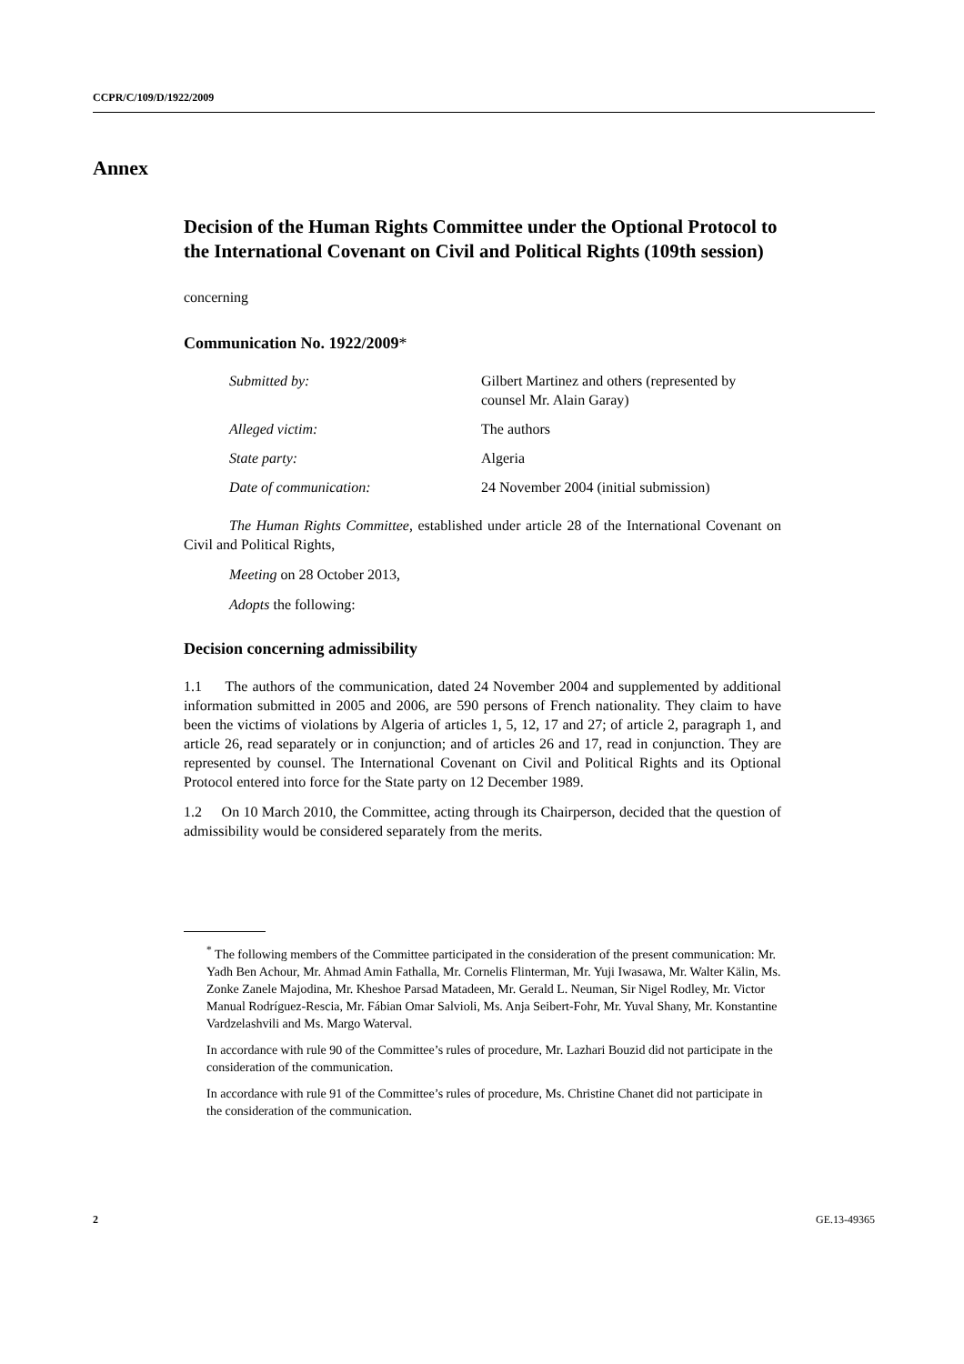CCPR/C/109/D/1922/2009
Annex
Decision of the Human Rights Committee under the Optional Protocol to the International Covenant on Civil and Political Rights (109th session)
concerning
Communication No. 1922/2009*
| Submitted by: | Gilbert Martinez and others (represented by counsel Mr. Alain Garay) |
| Alleged victim: | The authors |
| State party: | Algeria |
| Date of communication: | 24 November 2004 (initial submission) |
The Human Rights Committee, established under article 28 of the International Covenant on Civil and Political Rights,
Meeting on 28 October 2013,
Adopts the following:
Decision concerning admissibility
1.1 The authors of the communication, dated 24 November 2004 and supplemented by additional information submitted in 2005 and 2006, are 590 persons of French nationality. They claim to have been the victims of violations by Algeria of articles 1, 5, 12, 17 and 27; of article 2, paragraph 1, and article 26, read separately or in conjunction; and of articles 26 and 17, read in conjunction. They are represented by counsel. The International Covenant on Civil and Political Rights and its Optional Protocol entered into force for the State party on 12 December 1989.
1.2 On 10 March 2010, the Committee, acting through its Chairperson, decided that the question of admissibility would be considered separately from the merits.
<sup>*</sup> The following members of the Committee participated in the consideration of the present communication: Mr. Yadh Ben Achour, Mr. Ahmad Amin Fathalla, Mr. Cornelis Flinterman, Mr. Yuji Iwasawa, Mr. Walter Kälin, Ms. Zonke Zanele Majodina, Mr. Kheshoe Parsad Matadeen, Mr. Gerald L. Neuman, Sir Nigel Rodley, Mr. Victor Manual Rodríguez-Rescia, Mr. Fábian Omar Salvioli, Ms. Anja Seibert-Fohr, Mr. Yuval Shany, Mr. Konstantine Vardzelashvili and Ms. Margo Waterval.
In accordance with rule 90 of the Committee’s rules of procedure, Mr. Lazhari Bouzid did not participate in the consideration of the communication.
In accordance with rule 91 of the Committee’s rules of procedure, Ms. Christine Chanet did not participate in the consideration of the communication.
2 GE.13-49365